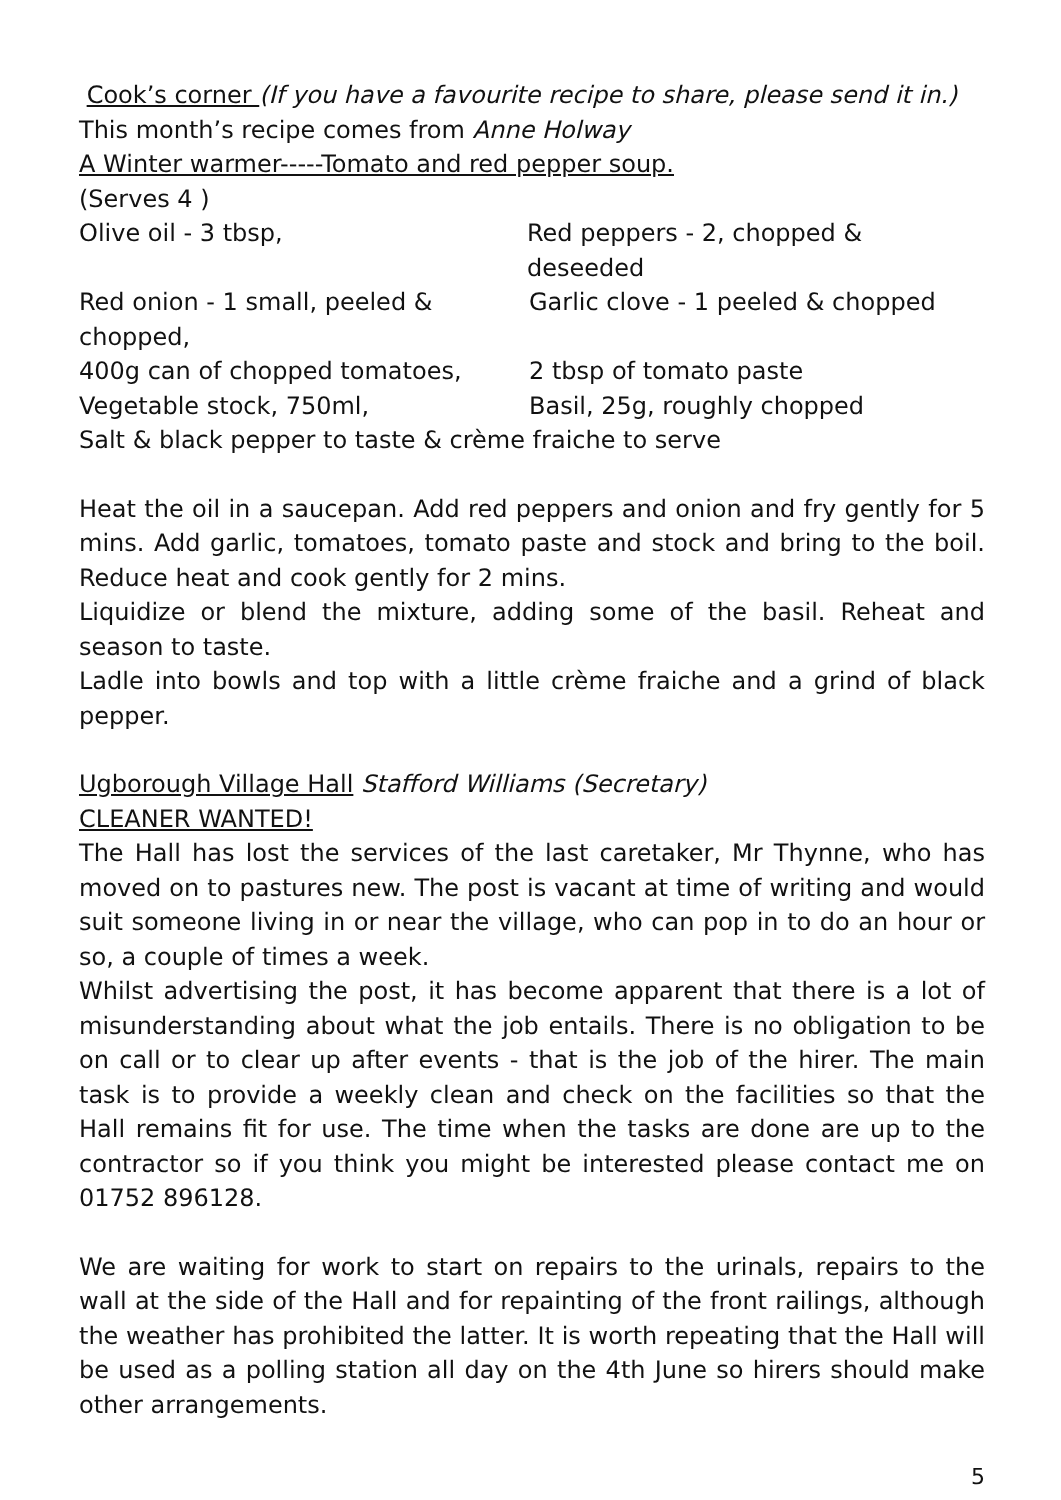Cook’s corner (If you have a favourite recipe to share, please send it in.)
This month’s recipe comes from Anne Holway
A Winter warmer-----Tomato and red pepper soup.
(Serves 4 )
Olive oil - 3 tbsp, Red peppers - 2, chopped & deseeded
Red onion - 1 small, peeled & chopped, Garlic clove - 1 peeled & chopped
400g can of chopped tomatoes, 2 tbsp of tomato paste
Vegetable stock, 750ml, Basil, 25g, roughly chopped
Salt & black pepper to taste & crème fraiche to serve
Heat the oil in a saucepan. Add red peppers and onion and fry gently for 5 mins. Add garlic, tomatoes, tomato paste and stock and bring to the boil. Reduce heat and cook gently for 2 mins.
Liquidize or blend the mixture, adding some of the basil. Reheat and season to taste.
Ladle into bowls and top with a little crème fraiche and a grind of black pepper.
Ugborough Village Hall Stafford Williams (Secretary)
CLEANER WANTED!
The Hall has lost the services of the last caretaker, Mr Thynne, who has moved on to pastures new. The post is vacant at time of writing and would suit someone living in or near the village, who can pop in to do an hour or so, a couple of times a week.
Whilst advertising the post, it has become apparent that there is a lot of misunderstanding about what the job entails. There is no obligation to be on call or to clear up after events - that is the job of the hirer. The main task is to provide a weekly clean and check on the facilities so that the Hall remains fit for use. The time when the tasks are done are up to the contractor so if you think you might be interested please contact me on 01752 896128.
We are waiting for work to start on repairs to the urinals, repairs to the wall at the side of the Hall and for repainting of the front railings, although the weather has prohibited the latter. It is worth repeating that the Hall will be used as a polling station all day on the 4th June so hirers should make other arrangements.
5